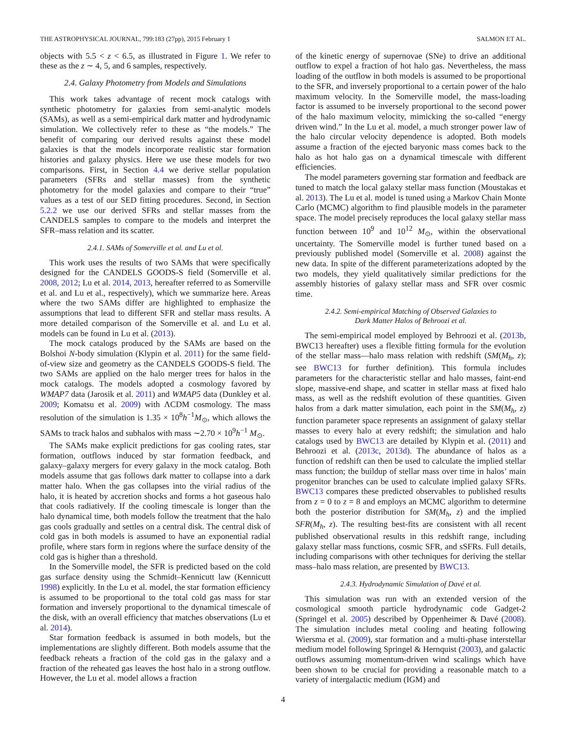THE ASTROPHYSICAL JOURNAL, 799:183 (27pp), 2015 February 1 SALMON ET AL.
objects with 5.5 < z < 6.5, as illustrated in Figure 1. We refer to these as the z ∼ 4, 5, and 6 samples, respectively.
2.4. Galaxy Photometry from Models and Simulations
This work takes advantage of recent mock catalogs with synthetic photometry for galaxies from semi-analytic models (SAMs), as well as a semi-empirical dark matter and hydrodynamic simulation. We collectively refer to these as “the models.” The benefit of comparing our derived results against these model galaxies is that the models incorporate realistic star formation histories and galaxy physics. Here we use these models for two comparisons. First, in Section 4.4 we derive stellar population parameters (SFRs and stellar masses) from the synthetic photometry for the model galaxies and compare to their “true” values as a test of our SED fitting procedures. Second, in Section 5.2.2 we use our derived SFRs and stellar masses from the CANDELS samples to compare to the models and interpret the SFR–mass relation and its scatter.
2.4.1. SAMs of Somerville et al. and Lu et al.
This work uses the results of two SAMs that were specifically designed for the CANDELS GOODS-S field (Somerville et al. 2008, 2012; Lu et al. 2014, 2013, hereafter referred to as Somerville et al. and Lu et al., respectively), which we summarize here. Areas where the two SAMs differ are highlighted to emphasize the assumptions that lead to different SFR and stellar mass results. A more detailed comparison of the Somerville et al. and Lu et al. models can be found in Lu et al. (2013).
The mock catalogs produced by the SAMs are based on the Bolshoi N-body simulation (Klypin et al. 2011) for the same field-of-view size and geometry as the CANDELS GOODS-S field. The two SAMs are applied on the halo merger trees for halos in the mock catalogs. The models adopted a cosmology favored by WMAP7 data (Jarosik et al. 2011) and WMAP5 data (Dunkley et al. 2009; Komatsu et al. 2009) with ΛCDM cosmology. The mass resolution of the simulation is 1.35 × 10<sup>8</sup>h<sup>−1</sup>M<sub>⊙</sub>, which allows the SAMs to track halos and subhalos with mass ∼2.70 × 10<sup>9</sup>h<sup>−1</sup> M<sub>⊙</sub>.
The SAMs make explicit predictions for gas cooling rates, star formation, outflows induced by star formation feedback, and galaxy–galaxy mergers for every galaxy in the mock catalog. Both models assume that gas follows dark matter to collapse into a dark matter halo. When the gas collapses into the virial radius of the halo, it is heated by accretion shocks and forms a hot gaseous halo that cools radiatively. If the cooling timescale is longer than the halo dynamical time, both models follow the treatment that the halo gas cools gradually and settles on a central disk. The central disk of cold gas in both models is assumed to have an exponential radial profile, where stars form in regions where the surface density of the cold gas is higher than a threshold.
In the Somerville model, the SFR is predicted based on the cold gas surface density using the Schmidt–Kennicutt law (Kennicutt 1998) explicitly. In the Lu et al. model, the star formation efficiency is assumed to be proportional to the total cold gas mass for star formation and inversely proportional to the dynamical timescale of the disk, with an overall efficiency that matches observations (Lu et al. 2014).
Star formation feedback is assumed in both models, but the implementations are slightly different. Both models assume that the feedback reheats a fraction of the cold gas in the galaxy and a fraction of the reheated gas leaves the host halo in a strong outflow. However, the Lu et al. model allows a fraction
of the kinetic energy of supernovae (SNe) to drive an additional outflow to expel a fraction of hot halo gas. Nevertheless, the mass loading of the outflow in both models is assumed to be proportional to the SFR, and inversely proportional to a certain power of the halo maximum velocity. In the Somerville model, the mass-loading factor is assumed to be inversely proportional to the second power of the halo maximum velocity, mimicking the so-called “energy driven wind.” In the Lu et al. model, a much stronger power law of the halo circular velocity dependence is adopted. Both models assume a fraction of the ejected baryonic mass comes back to the halo as hot halo gas on a dynamical timescale with different efficiencies.
The model parameters governing star formation and feedback are tuned to match the local galaxy stellar mass function (Moustakas et al. 2013). The Lu et al. model is tuned using a Markov Chain Monte Carlo (MCMC) algorithm to find plausible models in the parameter space. The model precisely reproduces the local galaxy stellar mass function between 10<sup>9</sup> and 10<sup>12</sup> M<sub>⊙</sub>, within the observational uncertainty. The Somerville model is further tuned based on a previously published model (Somerville et al. 2008) against the new data. In spite of the different parameterizations adopted by the two models, they yield qualitatively similar predictions for the assembly histories of galaxy stellar mass and SFR over cosmic time.
2.4.2. Semi-empirical Matching of Observed Galaxies to
Dark Matter Halos of Behroozi et al.
The semi-empirical model employed by Behroozi et al. (2013b, BWC13 hereafter) uses a flexible fitting formula for the evolution of the stellar mass—halo mass relation with redshift (SM(M<sub>h</sub>, z); see BWC13 for further definition). This formula includes parameters for the characteristic stellar and halo masses, faint-end slope, massive-end shape, and scatter in stellar mass at fixed halo mass, as well as the redshift evolution of these quantities. Given halos from a dark matter simulation, each point in the SM(M<sub>h</sub>, z) function parameter space represents an assignment of galaxy stellar masses to every halo at every redshift; the simulation and halo catalogs used by BWC13 are detailed by Klypin et al. (2011) and Behroozi et al. (2013c, 2013d). The abundance of halos as a function of redshift can then be used to calculate the implied stellar mass function; the buildup of stellar mass over time in halos’ main progenitor branches can be used to calculate implied galaxy SFRs. BWC13 compares these predicted observables to published results from z = 0 to z = 8 and employs an MCMC algorithm to determine both the posterior distribution for SM(M<sub>h</sub>, z) and the implied SFR(M<sub>h</sub>, z). The resulting best-fits are consistent with all recent published observational results in this redshift range, including galaxy stellar mass functions, cosmic SFR, and sSFRs. Full details, including comparisons with other techniques for deriving the stellar mass–halo mass relation, are presented by BWC13.
2.4.3. Hydrodynamic Simulation of Davé et al.
This simulation was run with an extended version of the cosmological smooth particle hydrodynamic code Gadget-2 (Springel et al. 2005) described by Oppenheimer & Davé (2008). The simulation includes metal cooling and heating following Wiersma et al. (2009), star formation and a multi-phase interstellar medium model following Springel & Hernquist (2003), and galactic outflows assuming momentum-driven wind scalings which have been shown to be crucial for providing a reasonable match to a variety of intergalactic medium (IGM) and
4